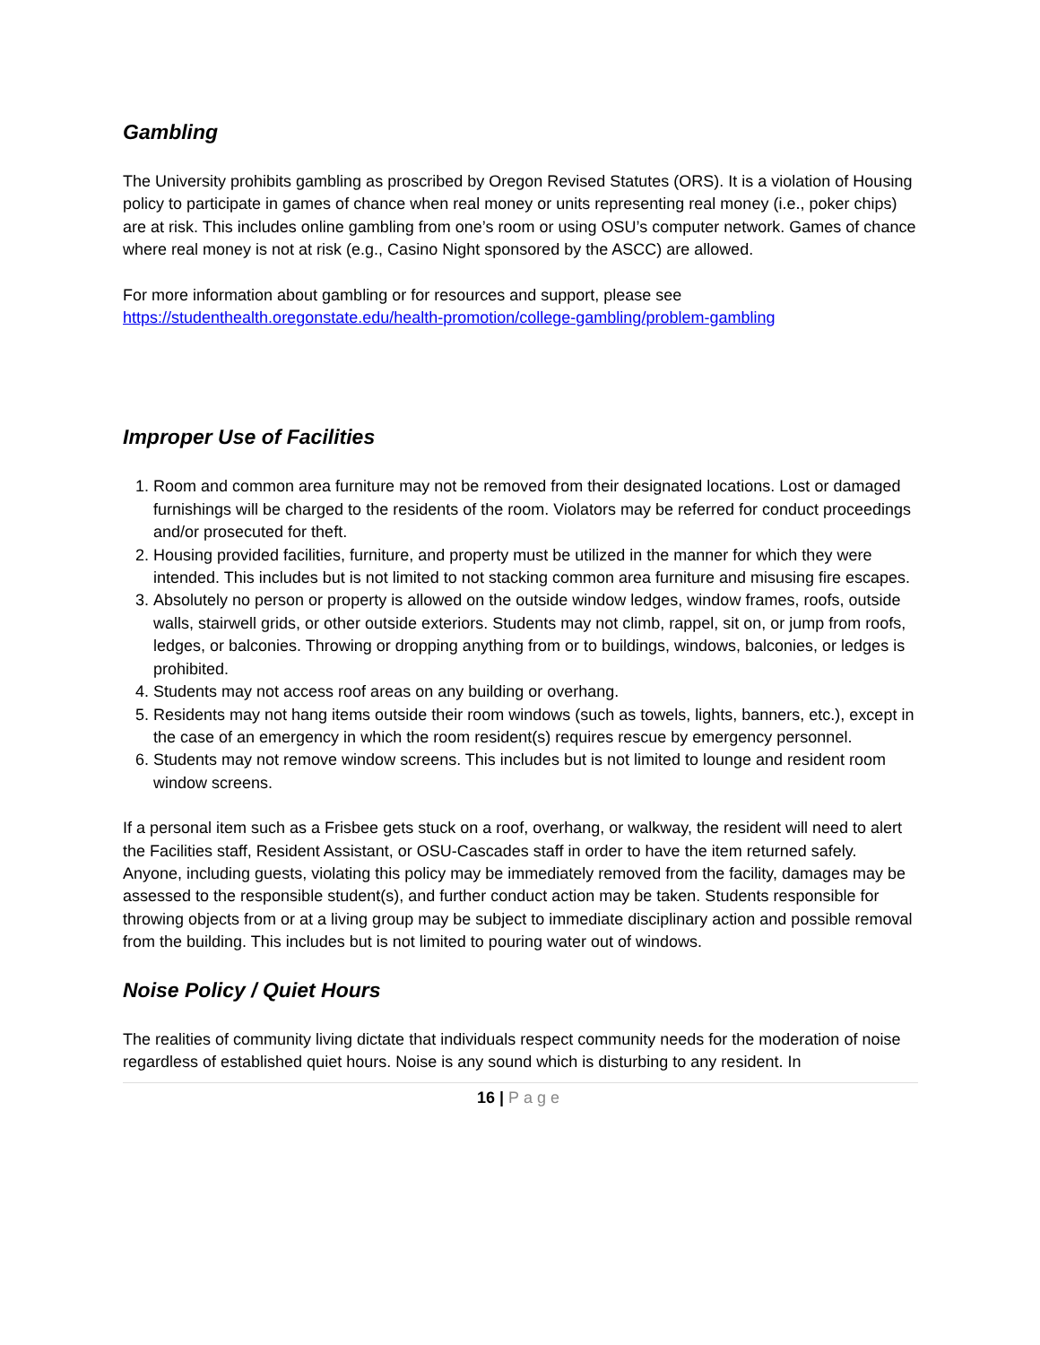Gambling
The University prohibits gambling as proscribed by Oregon Revised Statutes (ORS). It is a violation of Housing policy to participate in games of chance when real money or units representing real money (i.e., poker chips) are at risk. This includes online gambling from one’s room or using OSU’s computer network. Games of chance where real money is not at risk (e.g., Casino Night sponsored by the ASCC) are allowed.
For more information about gambling or for resources and support, please see
https://studenthealth.oregonstate.edu/health-promotion/college-gambling/problem-gambling
Improper Use of Facilities
1. Room and common area furniture may not be removed from their designated locations. Lost or damaged furnishings will be charged to the residents of the room. Violators may be referred for conduct proceedings and/or prosecuted for theft.
2. Housing provided facilities, furniture, and property must be utilized in the manner for which they were intended. This includes but is not limited to not stacking common area furniture and misusing fire escapes.
3. Absolutely no person or property is allowed on the outside window ledges, window frames, roofs, outside walls, stairwell grids, or other outside exteriors. Students may not climb, rappel, sit on, or jump from roofs, ledges, or balconies. Throwing or dropping anything from or to buildings, windows, balconies, or ledges is prohibited.
4. Students may not access roof areas on any building or overhang.
5. Residents may not hang items outside their room windows (such as towels, lights, banners, etc.), except in the case of an emergency in which the room resident(s) requires rescue by emergency personnel.
6. Students may not remove window screens. This includes but is not limited to lounge and resident room window screens.
If a personal item such as a Frisbee gets stuck on a roof, overhang, or walkway, the resident will need to alert the Facilities staff, Resident Assistant, or OSU-Cascades staff in order to have the item returned safely. Anyone, including guests, violating this policy may be immediately removed from the facility, damages may be assessed to the responsible student(s), and further conduct action may be taken. Students responsible for throwing objects from or at a living group may be subject to immediate disciplinary action and possible removal from the building. This includes but is not limited to pouring water out of windows.
Noise Policy / Quiet Hours
The realities of community living dictate that individuals respect community needs for the moderation of noise regardless of established quiet hours. Noise is any sound which is disturbing to any resident. In
16 | Page